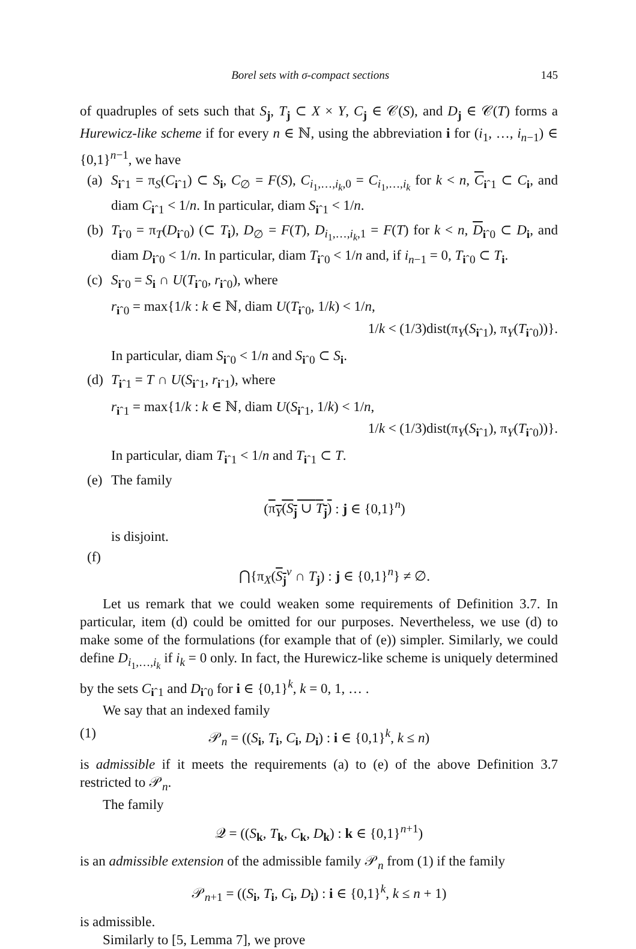Borel sets with σ-compact sections 145
of quadruples of sets such that S<sub>j</sub>, T<sub>j</sub> ⊂ X × Y, C<sub>j</sub> ∈ 𝒞(S), and D<sub>j</sub> ∈ 𝒞(T) forms a Hurewicz-like scheme if for every n ∈ ℕ, using the abbreviation i for (i<sub>1</sub>, …, i<sub>n−1</sub>) ∈ {0,1}<sup>n−1</sup>, we have
(a) S<sub>iˆ1</sub> = π<sub>S</sub>(C<sub>iˆ1</sub>) ⊂ S<sub>i</sub>, C<sub>∅</sub> = F(S), C<sub>i<sub>1</sub>,…,i<sub>k</sub>,0</sub> = C<sub>i<sub>1</sub>,…,i<sub>k</sub></sub> for k < n, C<sub>iˆ1</sub> ⊂ C<sub>i</sub>, and diam C<sub>iˆ1</sub> < 1/n. In particular, diam S<sub>iˆ1</sub> < 1/n.
(b) T<sub>iˆ0</sub> = π<sub>T</sub>(D<sub>iˆ0</sub>) (⊂ T<sub>i</sub>), D<sub>∅</sub> = F(T), D<sub>i<sub>1</sub>,…,i<sub>k</sub>,1</sub> = F(T) for k < n, D<sub>iˆ0</sub> ⊂ D<sub>i</sub>, and diam D<sub>iˆ0</sub> < 1/n. In particular, diam T<sub>iˆ0</sub> < 1/n and, if i<sub>n−1</sub> = 0, T<sub>iˆ0</sub> ⊂ T<sub>i</sub>.
(c) S<sub>iˆ0</sub> = S<sub>i</sub> ∩ U(T<sub>iˆ0</sub>, r<sub>iˆ0</sub>), where
r<sub>iˆ0</sub> = max{1/k : k ∈ ℕ, diam U(T<sub>iˆ0</sub>, 1/k) < 1/n,
1/k < (1/3)dist(π<sub>Y</sub>(S<sub>iˆ1</sub>), π<sub>Y</sub>(T<sub>iˆ0</sub>))}.
In particular, diam S<sub>iˆ0</sub> < 1/n and S<sub>iˆ0</sub> ⊂ S<sub>i</sub>.
(d) T<sub>iˆ1</sub> = T ∩ U(S<sub>iˆ1</sub>, r<sub>iˆ1</sub>), where
r<sub>iˆ1</sub> = max{1/k : k ∈ ℕ, diam U(S<sub>iˆ1</sub>, 1/k) < 1/n,
1/k < (1/3)dist(π<sub>Y</sub>(S<sub>iˆ1</sub>), π<sub>Y</sub>(T<sub>iˆ0</sub>))}.
In particular, diam T<sub>iˆ1</sub> < 1/n and T<sub>iˆ1</sub> ⊂ T.
(e) The family
(π<sub>Y</sub>(S<sub>j</sub> ∪ T<sub>j</sub>) : j ∈ {0,1}<sup>n</sup>)
is disjoint.
(f) ⋂{π<sub>X</sub>(S<sub>j</sub><sup>v</sup> ∩ T<sub>j</sub>) : j ∈ {0,1}<sup>n</sup>} ≠ ∅.
Let us remark that we could weaken some requirements of Definition 3.7. In particular, item (d) could be omitted for our purposes. Nevertheless, we use (d) to make some of the formulations (for example that of (e)) simpler. Similarly, we could define D<sub>i<sub>1</sub>,…,i<sub>k</sub></sub> if i<sub>k</sub> = 0 only. In fact, the Hurewicz-like scheme is uniquely determined by the sets C<sub>iˆ1</sub> and D<sub>iˆ0</sub> for i ∈ {0,1}<sup>k</sup>, k = 0, 1, … .
We say that an indexed family
(1) 𝒫<sub>n</sub> = ((S<sub>i</sub>, T<sub>i</sub>, C<sub>i</sub>, D<sub>i</sub>) : i ∈ {0,1}<sup>k</sup>, k ≤ n)
is admissible if it meets the requirements (a) to (e) of the above Definition 3.7 restricted to 𝒫<sub>n</sub>.
The family
𝒬 = ((S<sub>k</sub>, T<sub>k</sub>, C<sub>k</sub>, D<sub>k</sub>) : k ∈ {0,1}<sup>n+1</sup>)
is an admissible extension of the admissible family 𝒫<sub>n</sub> from (1) if the family
𝒫<sub>n+1</sub> = ((S<sub>i</sub>, T<sub>i</sub>, C<sub>i</sub>, D<sub>i</sub>) : i ∈ {0,1}<sup>k</sup>, k ≤ n + 1)
is admissible.
Similarly to [5, Lemma 7], we prove